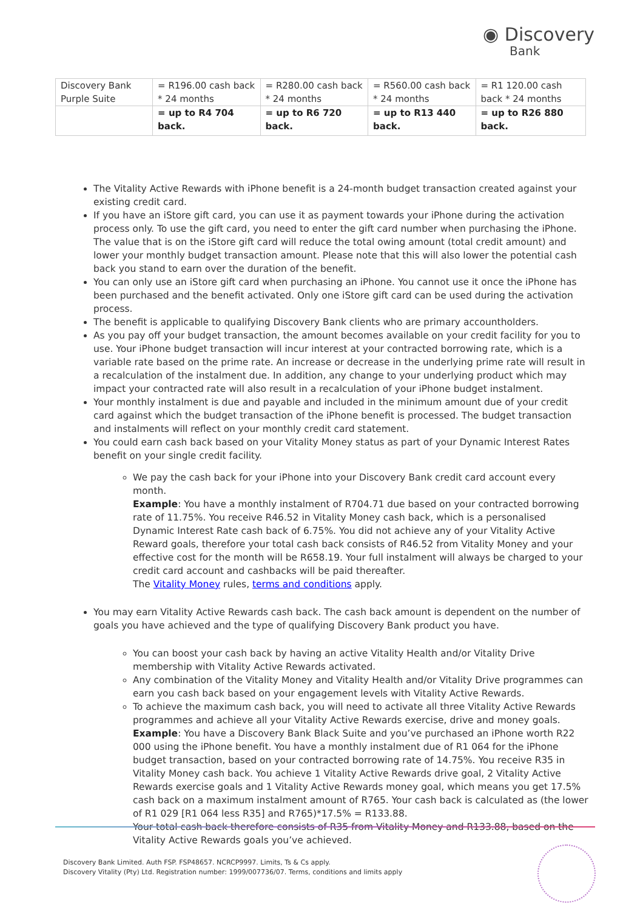◉ Discovery
Bank
| Discovery Bank Purple Suite | = R196.00 cash back * 24 months | = R280.00 cash back * 24 months | = R560.00 cash back * 24 months | = R1 120.00 cash back * 24 months |
| | = up to R4 704 back. | = up to R6 720 back. | = up to R13 440 back. | = up to R26 880 back. |
The Vitality Active Rewards with iPhone benefit is a 24-month budget transaction created against your existing credit card.
If you have an iStore gift card, you can use it as payment towards your iPhone during the activation process only. To use the gift card, you need to enter the gift card number when purchasing the iPhone. The value that is on the iStore gift card will reduce the total owing amount (total credit amount) and lower your monthly budget transaction amount. Please note that this will also lower the potential cash back you stand to earn over the duration of the benefit.
You can only use an iStore gift card when purchasing an iPhone. You cannot use it once the iPhone has been purchased and the benefit activated. Only one iStore gift card can be used during the activation process.
The benefit is applicable to qualifying Discovery Bank clients who are primary accountholders.
As you pay off your budget transaction, the amount becomes available on your credit facility for you to use. Your iPhone budget transaction will incur interest at your contracted borrowing rate, which is a variable rate based on the prime rate. An increase or decrease in the underlying prime rate will result in a recalculation of the instalment due. In addition, any change to your underlying product which may impact your contracted rate will also result in a recalculation of your iPhone budget instalment.
Your monthly instalment is due and payable and included in the minimum amount due of your credit card against which the budget transaction of the iPhone benefit is processed. The budget transaction and instalments will reflect on your monthly credit card statement.
You could earn cash back based on your Vitality Money status as part of your Dynamic Interest Rates benefit on your single credit facility.
We pay the cash back for your iPhone into your Discovery Bank credit card account every month.
Example: You have a monthly instalment of R704.71 due based on your contracted borrowing rate of 11.75%. You receive R46.52 in Vitality Money cash back, which is a personalised Dynamic Interest Rate cash back of 6.75%. You did not achieve any of your Vitality Active Reward goals, therefore your total cash back consists of R46.52 from Vitality Money and your effective cost for the month will be R658.19. Your full instalment will always be charged to your credit card account and cashbacks will be paid thereafter.
The Vitality Money rules, terms and conditions apply.
You may earn Vitality Active Rewards cash back. The cash back amount is dependent on the number of goals you have achieved and the type of qualifying Discovery Bank product you have.
You can boost your cash back by having an active Vitality Health and/or Vitality Drive membership with Vitality Active Rewards activated.
Any combination of the Vitality Money and Vitality Health and/or Vitality Drive programmes can earn you cash back based on your engagement levels with Vitality Active Rewards.
To achieve the maximum cash back, you will need to activate all three Vitality Active Rewards programmes and achieve all your Vitality Active Rewards exercise, drive and money goals.
Example: You have a Discovery Bank Black Suite and you’ve purchased an iPhone worth R22 000 using the iPhone benefit. You have a monthly instalment due of R1 064 for the iPhone budget transaction, based on your contracted borrowing rate of 14.75%. You receive R35 in Vitality Money cash back. You achieve 1 Vitality Active Rewards drive goal, 2 Vitality Active Rewards exercise goals and 1 Vitality Active Rewards money goal, which means you get 17.5% cash back on a maximum instalment amount of R765. Your cash back is calculated as (the lower of R1 029 [R1 064 less R35] and R765)*17.5% = R133.88.
Your total cash back therefore consists of R35 from Vitality Money and R133.88, based on the Vitality Active Rewards goals you’ve achieved.
Discovery Bank Limited. Auth FSP. FSP48657. NCRCP9997. Limits, Ts & Cs apply.
Discovery Vitality (Pty) Ltd. Registration number: 1999/007736/07. Terms, conditions and limits apply